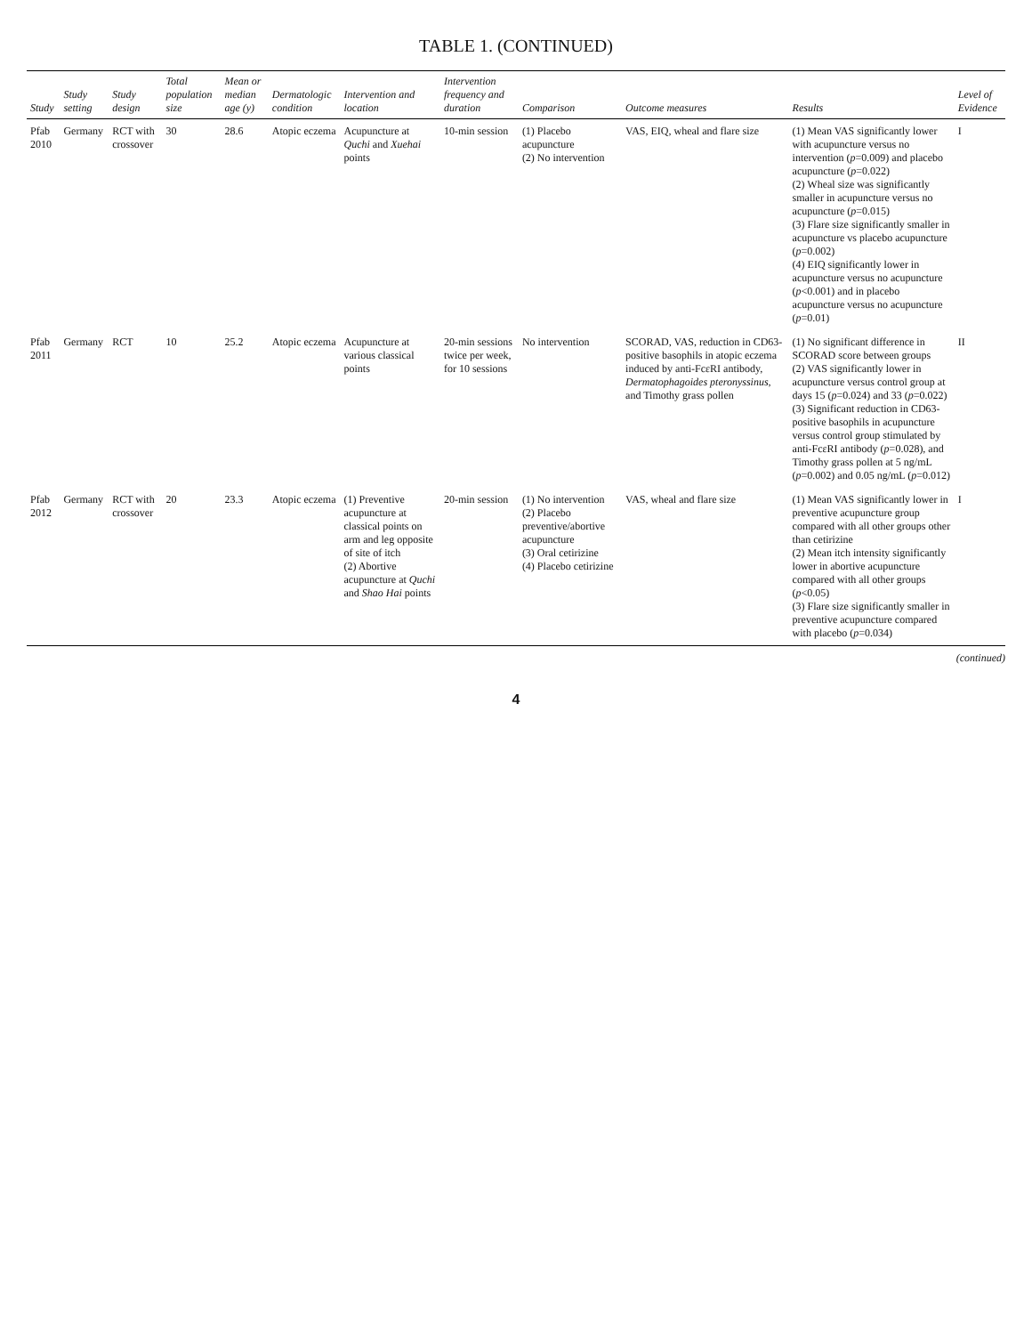TABLE 1. (CONTINUED)
| Study | Study setting | Study design | Total population size | Mean or median age (y) | Dermatologic condition | Intervention and location | Intervention frequency and duration | Comparison | Outcome measures | Results | Level of Evidence |
| --- | --- | --- | --- | --- | --- | --- | --- | --- | --- | --- | --- |
| Pfab 2010 | Germany | RCT with crossover | 30 | 28.6 | Atopic eczema | Acupuncture at Quchi and Xuehai points | 10-min session | (1) Placebo acupuncture (2) No intervention | VAS, EIQ, wheal and flare size | (1) Mean VAS significantly lower with acupuncture versus no intervention ( p =0.009) and placebo acupuncture ( p =0.022) (2) Wheal size was significantly smaller in acupuncture versus no acupuncture ( p =0.015) (3) Flare size significantly smaller in acupuncture vs placebo acupuncture ( p =0.002) (4) EIQ significantly lower in acupuncture versus no acupuncture ( p <0.001) and in placebo acupuncture versus no acupuncture ( p =0.01) | I |
| Pfab 2011 | Germany | RCT | 10 | 25.2 | Atopic eczema | Acupuncture at various classical points | 20-min sessions twice per week, for 10 sessions | No intervention | SCORAD, VAS, reduction in CD63-positive basophils in atopic eczema induced by anti-FcεRI antibody, Dermatophagoides pteronyssinus , and Timothy grass pollen | (1) No significant difference in SCORAD score between groups (2) VAS significantly lower in acupuncture versus control group at days 15 ( p =0.024) and 33 ( p =0.022) (3) Significant reduction in CD63-positive basophils in acupuncture versus control group stimulated by anti-FcεRI antibody ( p =0.028), and Timothy grass pollen at 5 ng/mL ( p =0.002) and 0.05 ng/mL ( p =0.012) | II |
| Pfab 2012 | Germany | RCT with crossover | 20 | 23.3 | Atopic eczema | (1) Preventive acupuncture at classical points on arm and leg opposite of site of itch (2) Abortive acupuncture at Quchi and Shao Hai points | 20-min session | (1) No intervention (2) Placebo preventive/abortive acupuncture (3) Oral cetirizine (4) Placebo cetirizine | VAS, wheal and flare size | (1) Mean VAS significantly lower in preventive acupuncture group compared with all other groups other than cetirizine (2) Mean itch intensity significantly lower in abortive acupuncture compared with all other groups ( p <0.05) (3) Flare size significantly smaller in preventive acupuncture compared with placebo ( p =0.034) | I |
(continued)
4